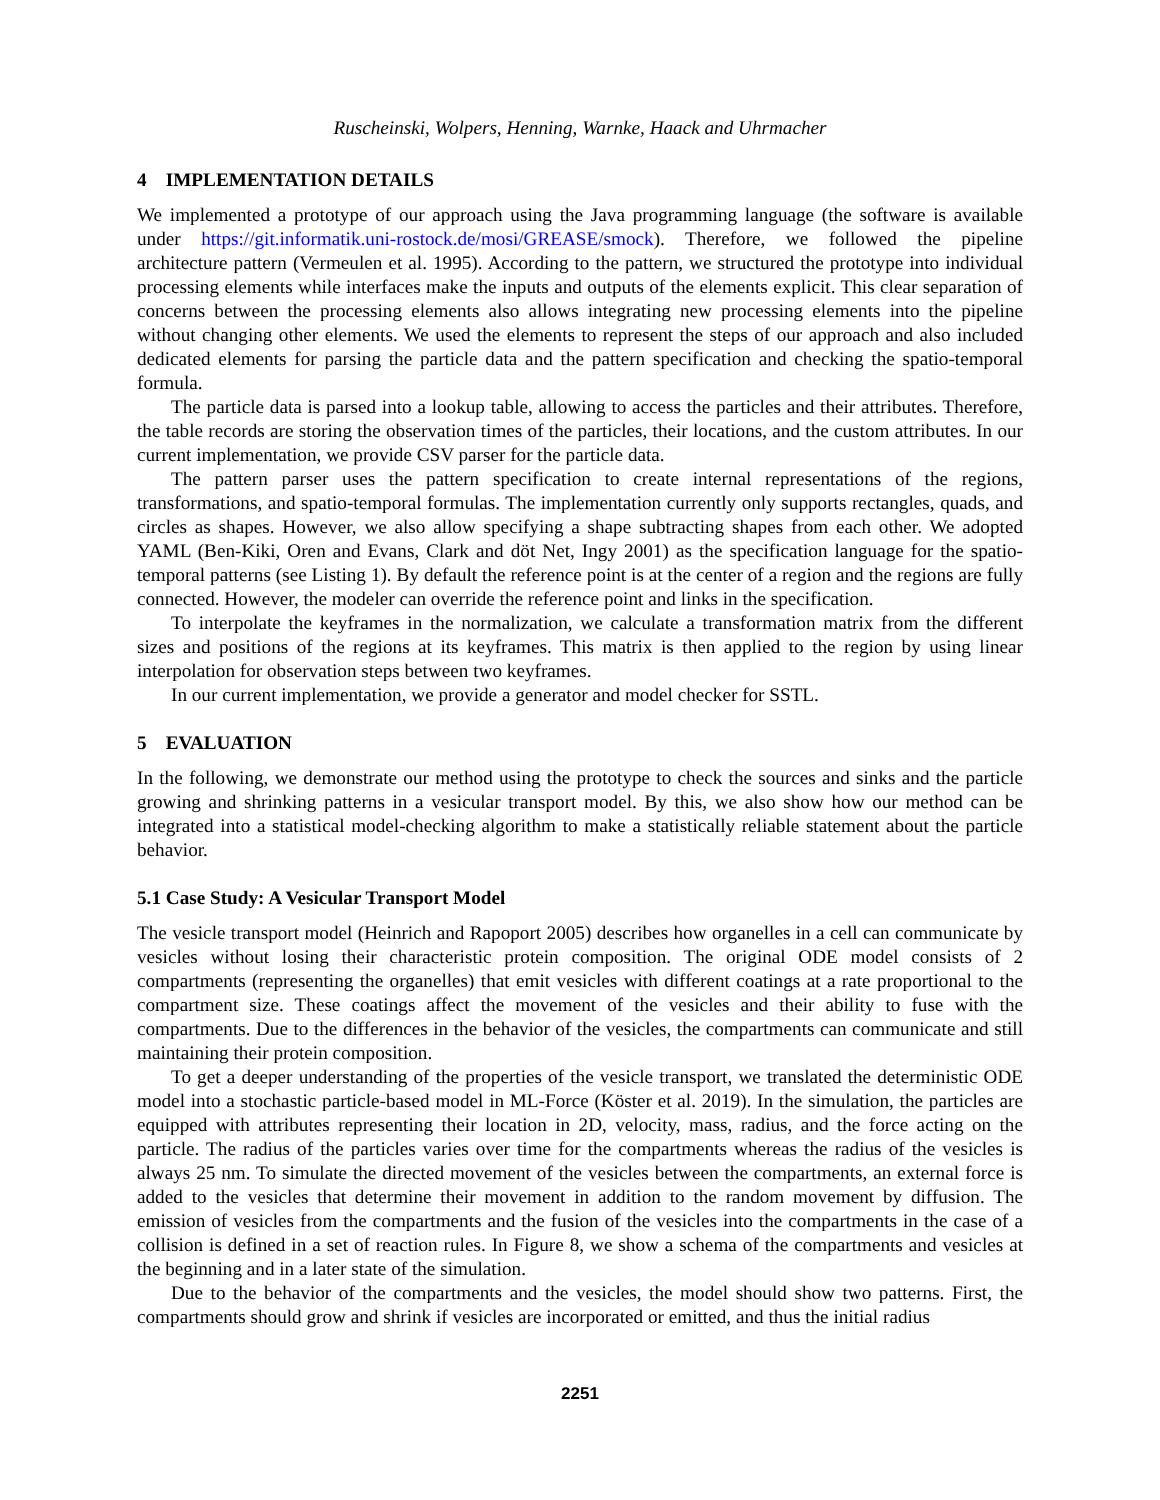Ruscheinski, Wolpers, Henning, Warnke, Haack and Uhrmacher
4 IMPLEMENTATION DETAILS
We implemented a prototype of our approach using the Java programming language (the software is available under https://git.informatik.uni-rostock.de/mosi/GREASE/smock). Therefore, we followed the pipeline architecture pattern (Vermeulen et al. 1995). According to the pattern, we structured the prototype into individual processing elements while interfaces make the inputs and outputs of the elements explicit. This clear separation of concerns between the processing elements also allows integrating new processing elements into the pipeline without changing other elements. We used the elements to represent the steps of our approach and also included dedicated elements for parsing the particle data and the pattern specification and checking the spatio-temporal formula.
The particle data is parsed into a lookup table, allowing to access the particles and their attributes. Therefore, the table records are storing the observation times of the particles, their locations, and the custom attributes. In our current implementation, we provide CSV parser for the particle data.
The pattern parser uses the pattern specification to create internal representations of the regions, transformations, and spatio-temporal formulas. The implementation currently only supports rectangles, quads, and circles as shapes. However, we also allow specifying a shape subtracting shapes from each other. We adopted YAML (Ben-Kiki, Oren and Evans, Clark and döt Net, Ingy 2001) as the specification language for the spatio-temporal patterns (see Listing 1). By default the reference point is at the center of a region and the regions are fully connected. However, the modeler can override the reference point and links in the specification.
To interpolate the keyframes in the normalization, we calculate a transformation matrix from the different sizes and positions of the regions at its keyframes. This matrix is then applied to the region by using linear interpolation for observation steps between two keyframes.
In our current implementation, we provide a generator and model checker for SSTL.
5 EVALUATION
In the following, we demonstrate our method using the prototype to check the sources and sinks and the particle growing and shrinking patterns in a vesicular transport model. By this, we also show how our method can be integrated into a statistical model-checking algorithm to make a statistically reliable statement about the particle behavior.
5.1 Case Study: A Vesicular Transport Model
The vesicle transport model (Heinrich and Rapoport 2005) describes how organelles in a cell can communicate by vesicles without losing their characteristic protein composition. The original ODE model consists of 2 compartments (representing the organelles) that emit vesicles with different coatings at a rate proportional to the compartment size. These coatings affect the movement of the vesicles and their ability to fuse with the compartments. Due to the differences in the behavior of the vesicles, the compartments can communicate and still maintaining their protein composition.
To get a deeper understanding of the properties of the vesicle transport, we translated the deterministic ODE model into a stochastic particle-based model in ML-Force (Köster et al. 2019). In the simulation, the particles are equipped with attributes representing their location in 2D, velocity, mass, radius, and the force acting on the particle. The radius of the particles varies over time for the compartments whereas the radius of the vesicles is always 25 nm. To simulate the directed movement of the vesicles between the compartments, an external force is added to the vesicles that determine their movement in addition to the random movement by diffusion. The emission of vesicles from the compartments and the fusion of the vesicles into the compartments in the case of a collision is defined in a set of reaction rules. In Figure 8, we show a schema of the compartments and vesicles at the beginning and in a later state of the simulation.
Due to the behavior of the compartments and the vesicles, the model should show two patterns. First, the compartments should grow and shrink if vesicles are incorporated or emitted, and thus the initial radius
2251